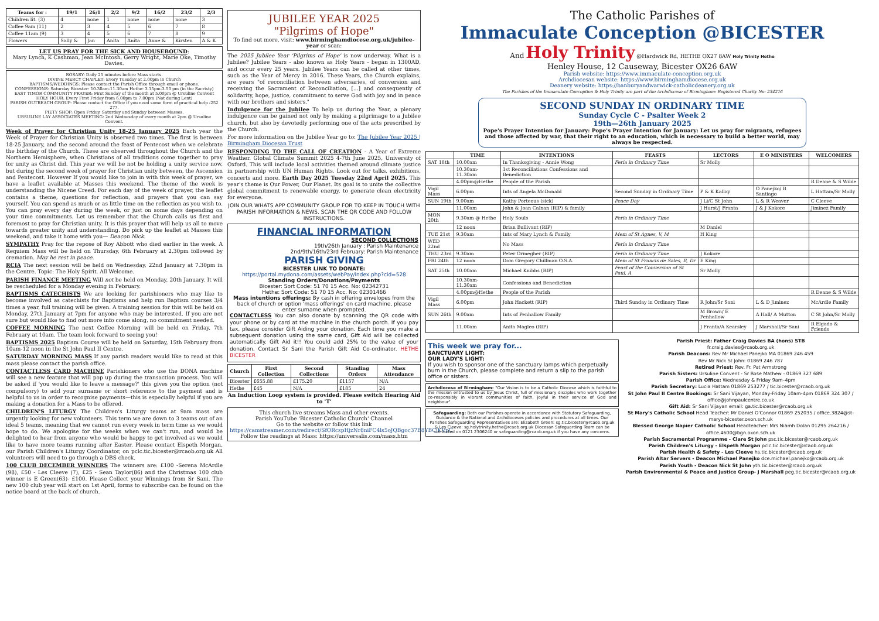| Teams for : | 19/1 | 26/1 | 2/2 | 9/2 | 16/2 | 23/2 | 2/3 |
| --- | --- | --- | --- | --- | --- | --- | --- |
| Children lit. (3) | 4 | none | 1 | none | none | none | 3 |
| Coffee 9am (11) | 2 | 3 | 4 | 5 | 6 | 7 | 8 |
| Coffee 11am (9) | 3 | 4 | 5 | 6 | 7 | 8 | 9 |
| Flowers | Sally & | Jan | Anita | Anita | Anne & | Kirsten | A & K |
LET US PRAY FOR THE SICK AND HOUSEBOUND:
Mary Lynch, K Cashman, Jean McIntosh, Gerry Wright, Marie Oke, Timothy Davies.
ROSARY: Daily 25 minutes before Mass starts.
DIVINE MERCY CHAPLET: Every Tuesday at 2.00pm in Church
BAPTISMS/WEDDINGS: Please contact the Parish Office through email or phone.
CONFESSIONS: Saturday Bicester: 10.30am-11.30am Hethe: 3.15pm-3.50 pm (in the Sacristy)
EAST TIMOR COMMUNITY PRAYER: First Sunday of the month at 5.00pm @ Ursuline Convent
HOLY HOUR: Every First Friday from 6.00pm to 7.00pm (Not during Lent)
PARISH OUTREACH GROUP: Please contact the Office if you need some form of practical help -252 277.
PIETY SHOP: Open Friday, Saturday and Sunday between Masses.
URSULINE LAY ASSOCIATES MEETING: 2nd Wednesday of every month at 2pm @ Ursuline Convent.
Week of Prayer for Christian Unity 18-25 January 2025 Each year the Week of Prayer for Christian Unity is observed two times. The first is between 18-25 January, and the second around the feast of Pentecost when we celebrate the birthday of the Church. These are observed throughout the Church and the Northern Hemisphere, when Christians of all traditions come together to pray for unity as Christ did. This year we will be not be holding a unity service now, but during the second week of prayer for Christian unity between, the Ascension and Pentecost. However If you would like to join in with this week of prayer, we have a leaflet available at Masses this weekend. The theme of the week is understanding the Nicene Creed. For each day of the week of prayer, the leaflet contains a theme, questions for reflection, and prayers that you can say yourself. You can spend as much or as little time on the reflection as you wish to. You can pray every day during the week, or just on some days depending on your time commitments. Let us remember that the Church calls us first and foremost to pray for Christian unity. It is this prayer that will help us all to move towards greater unity and understanding. Do pick up the leaflet at Masses this weekend, and take it home with you— Deacon Nick.
SYMPATHY Pray for the repose of Roy Abbott who died earlier in the week. A Requiem Mass will be held on Thursday, 6th February at 2.30pm followed by cremation. May he rest in peace.
RCIA The next session will be held on Wednesday, 22nd January at 7.30pm in the Centre. Topic: The Holy Spirit. All Welcome.
PARISH FINANCE MEETING Will not be held on Monday, 20th January. It will be rescheduled for a Monday evening in February.
BAPTISMS CATECHISTS We are looking for parishioners who may like to become involved as catechists for Baptisms and help run Baptism courses 3/4 times a year, full training will be given. A training session for this will be held on Monday, 27th January at 7pm for anyone who may be interested. If you are not sure but would like to find out more info come along, no commitment needed.
COFFEE MORNING The next Coffee Morning will be held on Friday, 7th February at 10am. The team look forward to seeing you!
BAPTISMS 2025 Baptism Course will be held on Saturday, 15th February from 10am-12 noon in the St John Paul II Centre.
SATURDAY MORNING MASS If any parish readers would like to read at this mass please contact the parish office.
CONTACTLESS CARD MACHINE Parishioners who use the DONA machine will see a new feature that will pop up during the transaction process. You will be asked if 'you would like to leave a message?' this gives you the option (not compulsory) to add your surname or short reference to the payment and is helpful to us in order to recognise payments—this is especially helpful if you are making a donation for a Mass to be offered.
CHILDREN'S LITURGY The Children's Liturgy teams at 9am mass are urgently looking for new volunteers. This term we are down to 3 teams out of an ideal 5 teams, meaning that we cannot run every week in term time as we would hope to do. We apologise for the weeks when we can't run, and would be delighted to hear from anyone who would be happy to get involved as we would like to have more teams running after Easter. Please contact Elspeth Morgan, our Parish Children's Liturgy Coordinator, on pclc.tic.bicester@rcaob.org.uk All volunteers will need to go through a DBS check.
100 CLUB DECEMBER WINNERS The winners are: £100 -Serena McArdle (98), £50 - Les Cleeve (7), £25 - Sean Taylor(86) and the Christmas 100 club winner is E Green(63)- £100. Please Collect your Winnings from Sr Sani. The new 100 club year will start on 1st April, forms to subscribe can be found on the notice board at the back of church.
JUBILEE YEAR 2025
"Pilgrims of Hope"
To find out more, visit: www.birminghamdiocese.org.uk/jubilee-year or scan:
The 2025 Jubilee Year 'Pilgrims of Hope' is now underway. What is a Jubilee? Jubilee Years - also known as Holy Years - began in 1300AD, and occur every 25 years. Jubilee Years can be called at other times, such as the Year of Mercy in 2016. These Years, the Church explains, are years "of reconciliation between adversaries, of conversion and receiving the Sacrament of Reconciliation, [...] and consequently of solidarity, hope, justice, commitment to serve God with joy and in peace with our brothers and sisters."
Indulgence for the Jubilee To help us during the Year, a plenary indulgence can be gained not only by making a pilgrimage to a Jubilee church, but also by devotedly performing one of the acts prescribed by the Church.
For more information on the Jubilee Year go to: The Jubilee Year 2025 | Birmingham Diocesan Trust
RESPONDING TO THE CALL OF CREATION - A Year of Extreme Weather. Global Climate Summit 2025 4-7th June 2025, University of Oxford. This will include local activities themed around climate justice in partnership with UN Human Rights. Look out for talks, exhibitions, concerts and more. Earth Day 2025 Tuesday 22nd April 2025. This year's theme is Our Power, Our Planet. Its goal is to unite the collective global commitment to renewable energy, to generate clean electricity for everyone.
JOIN OUR WHATS APP COMMUNITY GROUP FOR TO KEEP IN TOUCH WITH PARISH INFORMATION & NEWS. SCAN THE QR CODE AND FOLLOW INSTRUCTIONS.
FINANCIAL INFORMATION
SECOND COLLECTIONS
19th/26th January : Parish Maintenance
2nd/9th/16th/23rd February: Parish Maintenance
PARISH GIVING
BICESTER LINK TO DONATE:
https://portal.mydona.com/assets/webPay/index.php?cid=528
Standing Orders/Donations/Payments
Bicester: Sort Code: 51 70 15 Acc. No: 02342731
Hethe: Sort Code: 51 70 15 Acc. No: 02301466
Mass intentions offerings: By cash in offering envelopes from the back of church or option 'mass offerings' on card machine, please enter surname when prompted.
CONTACTLESS You can also donate by scanning the QR code with your phone or by card at the machine in the church porch. If you pay tax, please consider Gift Aiding your donation. Each time you make a subsequent donation using the same card, Gift Aid will be collected automatically. Gift Aid it!! You could add 25% to the value of your donation. Contact Sr Sani the Parish Gift Aid Co-ordinator. HETHE BICESTER
| Church | First Collection | Second Collections | Standing Orders | Mass Attendance |
| --- | --- | --- | --- | --- |
| Bicester | £655.88 | £175.20 | £1157 | N/A |
| Hethe | £45 | N/A | £185 | 24 |
An Induction Loop system is provided. Please switch Hearing Aid to 'T'
This church live streams Mass and other events.
Parish YouTube 'Bicester Catholic Church' Channel
Go to the website or follow this link
https://camstreamer.com/redirect/SfORcspHjzNr8niFC4ls5oJQBgoc37B8YBCjKVpC
Follow the readings at Mass: https://universalis.com/mass.htm
The Catholic Parishes of
Immaculate Conception @BICESTER
And Holy Trinity @Hardwick Rd, HETHE OX27 8AW Holy Trinity Hethe
Henley House, 12 Causeway, Bicester OX26 6AW
Parish website: https://www.immaculate-conception.org.uk
Archdiocesan website: https://www.birminghamdiocese.org.uk
Deanery website: https://banburyandwarwick-catholicdeanery.org.uk
The Parishes of the Immaculate Conception & Holy Trinity are part of the Archdiocese of Birmingham: Registered Charity No: 234216
SECOND SUNDAY IN ORDINARY TIME
Sunday Cycle C - Psalter Week 2
19th—26th January 2025
Pope's Prayer Intention for January: Pope's Prayer Intention for January: Let us pray for migrants, refugees and those affected by war, that their right to an education, which is necessary to build a better world, may always be respected.
| | TIME | INTENTIONS | FEASTS | LECTORS | E O MINISTERS | WELCOMERS |
| --- | --- | --- | --- | --- | --- | --- |
| SAT 18th | 10.00am | In Thanksgiving - Annie Wong | Feria in Ordinary Time | Sr Molly | | |
| | 10.30am-11.30am | 1st Reconciliations Confessions and Benediction | | | | |
| | 4.00pm@Hethe | People of the Parish | | | | R Deane & S Wilde |
| Vigil Mass | 6.00pm | Ints of Angela McDonald | Second Sunday in Ordinary Time | P & K Kallay | O Panejko/ B Santiago | L Hattam/Sr Molly |
| SUN 19th | 9.00am | Kathy Porteous (sick) | Peace Day | J Li/C St John | L & R Weaver | C Cleeve |
| | 11.00am | John & Joan Calnan (RIP) & family | | J Hurst/J Franta | J & J Kokore | Jiminez Family |
| MON 20th | 9.30am @ Hethe | Holy Souls | Feria in Ordinary Time | | | |
| | 12 noon | Brian Bullivant (RIP) | | M Daniel | | |
| TUE 21st | 9.30am | Ints of Mary Lynch & Family | Mem of St Agnes, V, M | H King | | |
| WED 22nd | | No Mass | Feria in Ordinary Time | | | |
| THU 23rd | 9.30am | Peter Ormegher (RIP) | Feria in Ordinary Time | J Kokore | | |
| FRI 24th | 12 noon | Dom Gregory Chillman O.S.A. | Mem of St Francis de Sales, B, Dr | E King | | |
| SAT 25th | 10.00am | Michael Knibbs (RIP) | Feast of the Conversion of St Paul, A | Sr Molly | | |
| | 10.30am-11.30am | Confessions and Benediction | | | | |
| | 4.00pm@Hethe | People of the Parish | | | | R Deane & S Wilde |
| Vigil Mass | 6.00pm | John Hackett (RIP) | Third Sunday in Ordinary Time | R John/Sr Sani | L & D Jiminez | McArdle Family |
| SUN 26th | 9.00am | Ints of Penhallow Family | | M Brown/ E Penhallow | A Hall/ A Mutton | C St John/Sr Molly |
| | 11.00am | Anita Magleo (RIP) | | J Franta/A Kearsley | J Marshall/Sr Sani | R Elgado & Friends |
This week we pray for...
SANCTUARY LIGHT:
OUR LADY'S LIGHT:
If you wish to sponsor one of the sanctuary lamps which perpetually burn in the Church, please complete and return a slip to the parish office or sisters.
Archdiocese of Birmingham: "Our Vision is to be a Catholic Diocese which is faithful to the mission entrusted to us by Jesus Christ, full of missionary disciples who work together co-responsibly in vibrant communities of faith, joyful in their service of God and neighbour".
Safeguarding: Both our Parishes operate in accordance with Statutory Safeguarding, Guidance & the National and Archdioceses policies and procedures at all times. Our Parishes Safeguarding Representatives are: Elizabeth Green: sg.tic.bicester@rcaob.org.uk & Les Cleeve: sg.holytrinity.hethe@rcaob.org.uk Diocesan Safeguarding Team can be contacted on 0121 2306240 or safeguarding@rcaob.org.uk if you have any concerns.
Parish Priest: Father Craig Davies BA (hons) STB
fr.craig.davies@rcaob.org.uk
Parish Deacons: Rev Mr Michael Panejko MA 01869 246 459
Rev Mr Nick St John: 01869 246 787
Retired Priest: Rev. Fr. Pat Armstrong
Parish Sisters: Ursuline Convent - Sr Rose Mathew - 01869 327 689
Parish Office: Wednesday & Friday 9am–4pm
Parish Secretary: Lucia Hattam 01869 253277 / tic.bicester@rcaob.org.uk
St John Paul II Centre Bookings: Sr Sani Vijayan, Monday-Friday 10am-4pm 01869 324 307 / office@johnpaulcentre.co.uk
Gift Aid: Sr Sani Vijayan email: ga.tic.bicester@rcaob.org.uk
St Mary's Catholic School Head Teacher: Mr Daniel O'Connor 01869 252035 / office.3824@st-marys-bicester.oxon.sch.uk
Blessed George Napier Catholic School Headteacher: Mrs Niamh Dolan 01295 264216 / office.4600@bgn.oxon.sch.uk
Parish Sacramental Programme - Clare St John psc.tic.bicester@rcaob.org.uk
Parish Children's Liturgy - Elspeth Morgan pclc.tic.bicester@rcaob.org.uk
Parish Health & Safety - Les Cleeve hs.tic.bicester@rcaob.org.uk
Parish Altar Servers - Deacon Michael Panejko dce.michael.panejko@rcaob.org.uk
Parish Youth - Deacon Nick St John yth.tic.bicester@rcaob.org.uk
Parish Environmental & Peace and Justice Group- J Marshall peg.tic.bicester@rcaob.org.uk